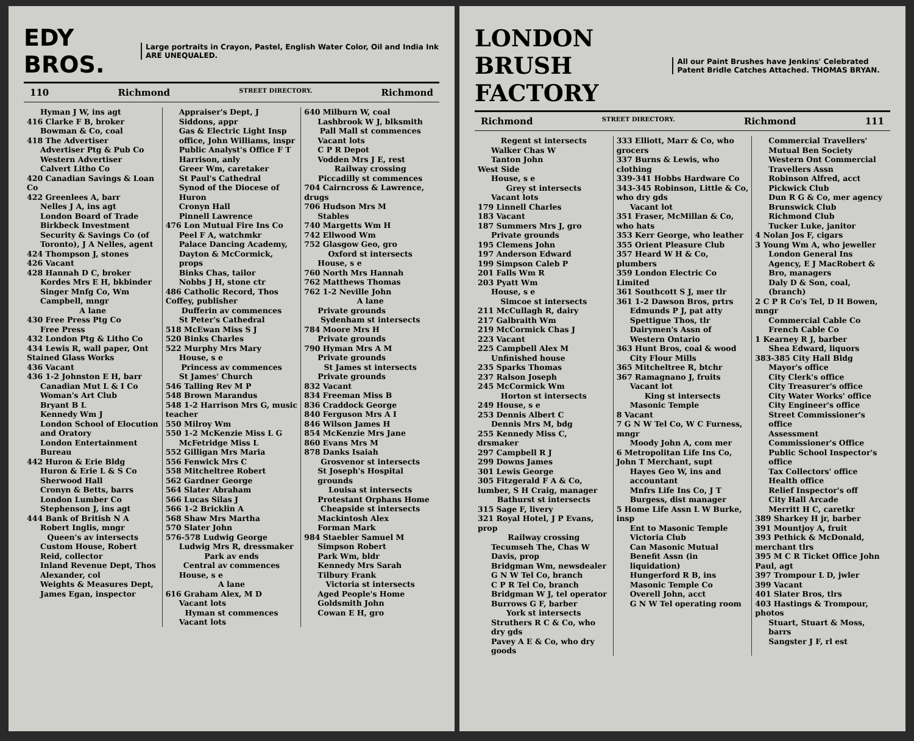EDY BROS.
Large portraits in Crayon, Pastel, English Water Color, Oil and India Ink ARE UNEQUALED.
110 Richmond STREET DIRECTORY. Richmond
Hyman J W, ins agt
416 Clarke F B, broker
Bowman & Co, coal
418 The Advertiser
Advertiser Ptg & Pub Co
Western Advertiser
Calvert Litho Co
420 Canadian Savings & Loan Co
422 Greenlees A, barr
Nelles J A, ins agt
London Board of Trade
Birkbeck Investment Security & Savings Co (of Toronto), J A Nelles, agent
424 Thompson J, stones
426 Vacant
428 Hannah D C, broker
Kordes Mrs E H, bkbinder
Singer Mnfg Co, Wm Campbell, mngr
A lane
430 Free Press Ptg Co
Free Press
432 London Ptg & Litho Co
434 Lewis R, wall paper, Ont Stained Glass Works
436 Vacant
436 1-2 Johnston E H, barr
Canadian Mut L & I Co
Woman's Art Club
Bryant B L
Kennedy Wm J
London School of Elocution and Oratory
London Entertainment Bureau
442 Huron & Erie Bldg
Huron & Erie L & S Co
Sherwood Hall
Cronyn & Betts, barrs
London Lumber Co
Stephenson J, ins agt
444 Bank of British N A
Robert Inglis, mngr
Queen's av intersects
Custom House, Robert Reid, collector
Inland Revenue Dept, Thos Alexander, col
Weights & Measures Dept, James Egan, inspector
Appraiser's Dept, J Siddons, appr
Gas & Electric Light Insp office, John Williams, inspr
Public Analyst's Office F T Harrison, anly
Greer Wm, caretaker
St Paul's Cathedral
Synod of the Diocese of Huron
Cronyn Hall
Pinnell Lawrence
476 Lon Mutual Fire Ins Co
Peel F A, watchmkr
Palace Dancing Academy, Dayton & McCormick, props
Binks Chas, tailor
Nobbs J H, stone ctr
486 Catholic Record, Thos Coffey, publisher
Dufferin av commences
St Peter's Cathedral
518 McEwan Miss S J
520 Binks Charles
522 Murphy Mrs Mary
House, s e
Princess av commences
St James' Church
546 Talling Rev M P
548 Brown Marandus
548 1-2 Harrison Mrs G, music teacher
550 Milroy Wm
550 1-2 McKenzie Miss L G
McFetridge Miss L
552 Gilligan Mrs Maria
556 Fenwick Mrs C
558 Mitcheltree Robert
562 Gardner George
564 Slater Abraham
566 Lucas Silas J
566 1-2 Bricklin A
568 Shaw Mrs Martha
570 Slater John
576-578 Ludwig George
Ludwig Mrs R, dressmaker
Park av ends
Central av commences
House, s e
A lane
616 Graham Alex, M D
Vacant lots
Hyman st commences
Vacant lots
640 Milburn W, coal
Lashbrook W J, blksmith
Pall Mall st commences
Vacant lots
C P R Depot
Vodden Mrs J E, rest
Railway crossing
Piccadilly st commences
704 Cairncross & Lawrence, drugs
706 Hudson Mrs M
Stables
740 Margetts Wm H
742 Ellwood Wm
752 Glasgow Geo, gro
Oxford st intersects
House, s e
760 North Mrs Hannah
762 Matthews Thomas
762 1-2 Neville John
A lane
Private grounds
Sydenham st intersects
784 Moore Mrs H
Private grounds
790 Hyman Mrs A M
Private grounds
St James st intersects
Private grounds
832 Vacant
834 Freeman Miss B
836 Craddock George
840 Ferguson Mrs A I
846 Wilson James H
854 McKenzie Mrs Jane
860 Evans Mrs M
878 Danks Isaiah
Grosvenor st intersects
St Joseph's Hospital grounds
Louisa st intersects
Protestant Orphans Home
Cheapside st intersects
Mackintosh Alex
Forman Mark
984 Staebler Samuel M
Simpson Robert
Park Wm, bldr
Kennedy Mrs Sarah
Tilbury Frank
Victoria st intersects
Aged People's Home
Goldsmith John
Cowan E H, gro
LONDON BRUSH FACTORY
All our Paint Brushes have Jenkins' Celebrated Patent Bridle Catches Attached. THOMAS BRYAN.
Richmond STREET DIRECTORY. Richmond 111
Regent st intersects
Walker Chas W
Tanton John
West Side
House, s e
Grey st intersects
Vacant lots
179 Linnell Charles
183 Vacant
187 Summers Mrs J, gro
Private grounds
195 Clemens John
197 Anderson Edward
199 Simpson Caleb P
201 Falls Wm R
203 Pyatt Wm
House, s e
Simcoe st intersects
211 McCullagh R, dairy
217 Galbraith Wm
219 McCormick Chas J
223 Vacant
225 Campbell Alex M
Unfinished house
235 Sparks Thomas
237 Ralson Joseph
245 McCormick Wm
Horton st intersects
249 House, s e
253 Dennis Albert C
Dennis Mrs M, bdg
255 Kennedy Miss C, drsmaker
297 Campbell R J
299 Downs James
301 Lewis George
305 Fitzgerald F A & Co, lumber, S H Craig, manager
Bathurst st intersects
315 Sage F, livery
321 Royal Hotel, J P Evans, prop
Railway crossing
Tecumseh The, Chas W Davis, prop
Bridgman Wm, newsdealer
G N W Tel Co, branch
C P R Tel Co, branch
Bridgman W J, tel operator
Burrows G F, barber
York st intersects
Struthers R C & Co, who dry gds
Pavey A E & Co, who dry goods
333 Elliott, Marr & Co, who grocers
337 Burns & Lewis, who clothing
339-341 Hobbs Hardware Co
343-345 Robinson, Little & Co, who dry gds
Vacant lot
351 Fraser, McMillan & Co, who hats
353 Kerr George, who leather
355 Orient Pleasure Club
357 Heard W H & Co, plumbers
359 London Electric Co Limited
361 Southcott S J, mer tlr
361 1-2 Dawson Bros, prtrs
Edmunds P J, pat atty
Spettigue Thos, tlr
Dairymen's Assn of Western Ontario
363 Hunt Bros, coal & wood
City Flour Mills
365 Mitcheltree R, btchr
367 Ramagnano J, fruits
Vacant lot
King st intersects
Masonic Temple
8 Vacant
7 G N W Tel Co, W C Furness, mngr
Moody John A, com mer
6 Metropolitan Life Ins Co, John T Merchant, supt
Hayes Geo W, ins and accountant
Mnfrs Life Ins Co, J T Burgess, dist manager
5 Home Life Assn L W Burke, insp
Ent to Masonic Temple
Victoria Club
Can Masonic Mutual Benefit Assn (in liquidation)
Hungerford R B, ins
Masonic Temple Co
Overell John, acct
G N W Tel operating room
Commercial Travellers' Mutual Ben Society
Western Ont Commercial Travellers Assn
Robinson Alfred, acct
Pickwick Club
Dun R G & Co, mer agency
Brunswick Club
Richmond Club
Tucker Luke, janitor
4 Nolan Jos F, cigars
3 Young Wm A, who jeweller
London General Ins Agency, E J MacRobert & Bro, managers
Daly D & Son, coal, (branch)
2 C P R Co's Tel, D H Bowen, mngr
Commercial Cable Co
French Cable Co
1 Kearney R J, barber
Shea Edward, liquors
383-385 City Hall Bldg
Mayor's office
City Clerk's office
City Treasurer's office
City Water Works' office
City Engineer's office
Street Commissioner's office
Assessment Commissioner's Office
Public School Inspector's office
Tax Collectors' office
Health office
Relief Inspector's off
City Hall Arcade
Merritt H C, caretkr
389 Sharkey H jr, barber
391 Mountjoy A, fruit
393 Pethick & McDonald, merchant tlrs
395 M C R Ticket Office John Paul, agt
397 Trompour L D, jwler
399 Vacant
401 Slater Bros, tlrs
403 Hastings & Trompour, photos
Stuart, Stuart & Moss, barrs
Sangster J F, rl est